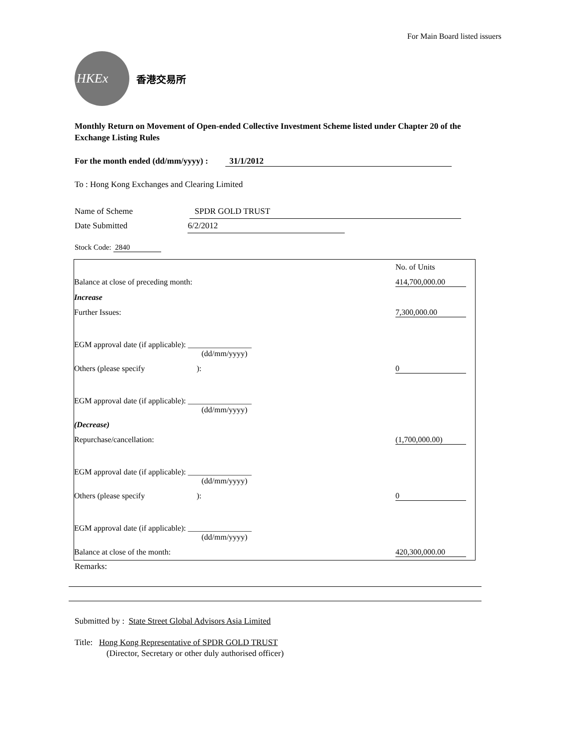For Main Board listed issuers
HKEx
香港交易所
Monthly Return on Movement of Open-ended Collective Investment Scheme listed under Chapter 20 of the Exchange Listing Rules
For the month ended (dd/mm/yyyy) : 31/1/2012
To : Hong Kong Exchanges and Clearing Limited
Name of Scheme SPDR GOLD TRUST
Date Submitted 6/2/2012
Stock Code: 2840
| | | No. of Units |
| Balance at close of preceding month: | | 414,700,000.00 |
| Increase | | |
| Further Issues: | | 7,300,000.00 |
| EGM approval date (if applicable): ________________ (dd/mm/yyyy) | | |
| Others (please specify ): | | 0 |
| EGM approval date (if applicable): ________________ (dd/mm/yyyy) | | |
| (Decrease) | | |
| Repurchase/cancellation: | | (1,700,000.00) |
| EGM approval date (if applicable): ________________ (dd/mm/yyyy) | | |
| Others (please specify ): | | 0 |
| EGM approval date (if applicable): ________________ (dd/mm/yyyy) | | |
| Balance at close of the month: | | 420,300,000.00 |
Remarks:
Submitted by : State Street Global Advisors Asia Limited
Title: Hong Kong Representative of SPDR GOLD TRUST
(Director, Secretary or other duly authorised officer)